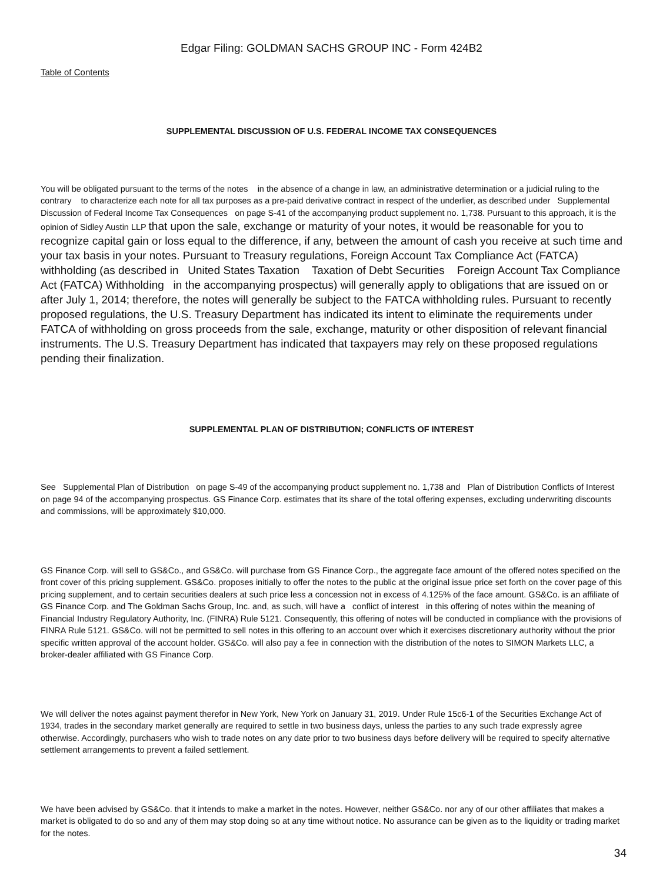Edgar Filing: GOLDMAN SACHS GROUP INC - Form 424B2
Table of Contents
SUPPLEMENTAL DISCUSSION OF U.S. FEDERAL INCOME TAX CONSEQUENCES
You will be obligated pursuant to the terms of the notes in the absence of a change in law, an administrative determination or a judicial ruling to the contrary to characterize each note for all tax purposes as a pre-paid derivative contract in respect of the underlier, as described under Supplemental Discussion of Federal Income Tax Consequences on page S-41 of the accompanying product supplement no. 1,738. Pursuant to this approach, it is the opinion of Sidley Austin LLP that upon the sale, exchange or maturity of your notes, it would be reasonable for you to recognize capital gain or loss equal to the difference, if any, between the amount of cash you receive at such time and your tax basis in your notes. Pursuant to Treasury regulations, Foreign Account Tax Compliance Act (FATCA) withholding (as described in United States Taxation Taxation of Debt Securities Foreign Account Tax Compliance Act (FATCA) Withholding in the accompanying prospectus) will generally apply to obligations that are issued on or after July 1, 2014; therefore, the notes will generally be subject to the FATCA withholding rules. Pursuant to recently proposed regulations, the U.S. Treasury Department has indicated its intent to eliminate the requirements under FATCA of withholding on gross proceeds from the sale, exchange, maturity or other disposition of relevant financial instruments. The U.S. Treasury Department has indicated that taxpayers may rely on these proposed regulations pending their finalization.
SUPPLEMENTAL PLAN OF DISTRIBUTION; CONFLICTS OF INTEREST
See Supplemental Plan of Distribution on page S-49 of the accompanying product supplement no. 1,738 and Plan of Distribution Conflicts of Interest on page 94 of the accompanying prospectus. GS Finance Corp. estimates that its share of the total offering expenses, excluding underwriting discounts and commissions, will be approximately $10,000.
GS Finance Corp. will sell to GS&Co., and GS&Co. will purchase from GS Finance Corp., the aggregate face amount of the offered notes specified on the front cover of this pricing supplement. GS&Co. proposes initially to offer the notes to the public at the original issue price set forth on the cover page of this pricing supplement, and to certain securities dealers at such price less a concession not in excess of 4.125% of the face amount. GS&Co. is an affiliate of GS Finance Corp. and The Goldman Sachs Group, Inc. and, as such, will have a conflict of interest in this offering of notes within the meaning of Financial Industry Regulatory Authority, Inc. (FINRA) Rule 5121. Consequently, this offering of notes will be conducted in compliance with the provisions of FINRA Rule 5121. GS&Co. will not be permitted to sell notes in this offering to an account over which it exercises discretionary authority without the prior specific written approval of the account holder. GS&Co. will also pay a fee in connection with the distribution of the notes to SIMON Markets LLC, a broker-dealer affiliated with GS Finance Corp.
We will deliver the notes against payment therefor in New York, New York on January 31, 2019. Under Rule 15c6-1 of the Securities Exchange Act of 1934, trades in the secondary market generally are required to settle in two business days, unless the parties to any such trade expressly agree otherwise. Accordingly, purchasers who wish to trade notes on any date prior to two business days before delivery will be required to specify alternative settlement arrangements to prevent a failed settlement.
We have been advised by GS&Co. that it intends to make a market in the notes. However, neither GS&Co. nor any of our other affiliates that makes a market is obligated to do so and any of them may stop doing so at any time without notice. No assurance can be given as to the liquidity or trading market for the notes.
34